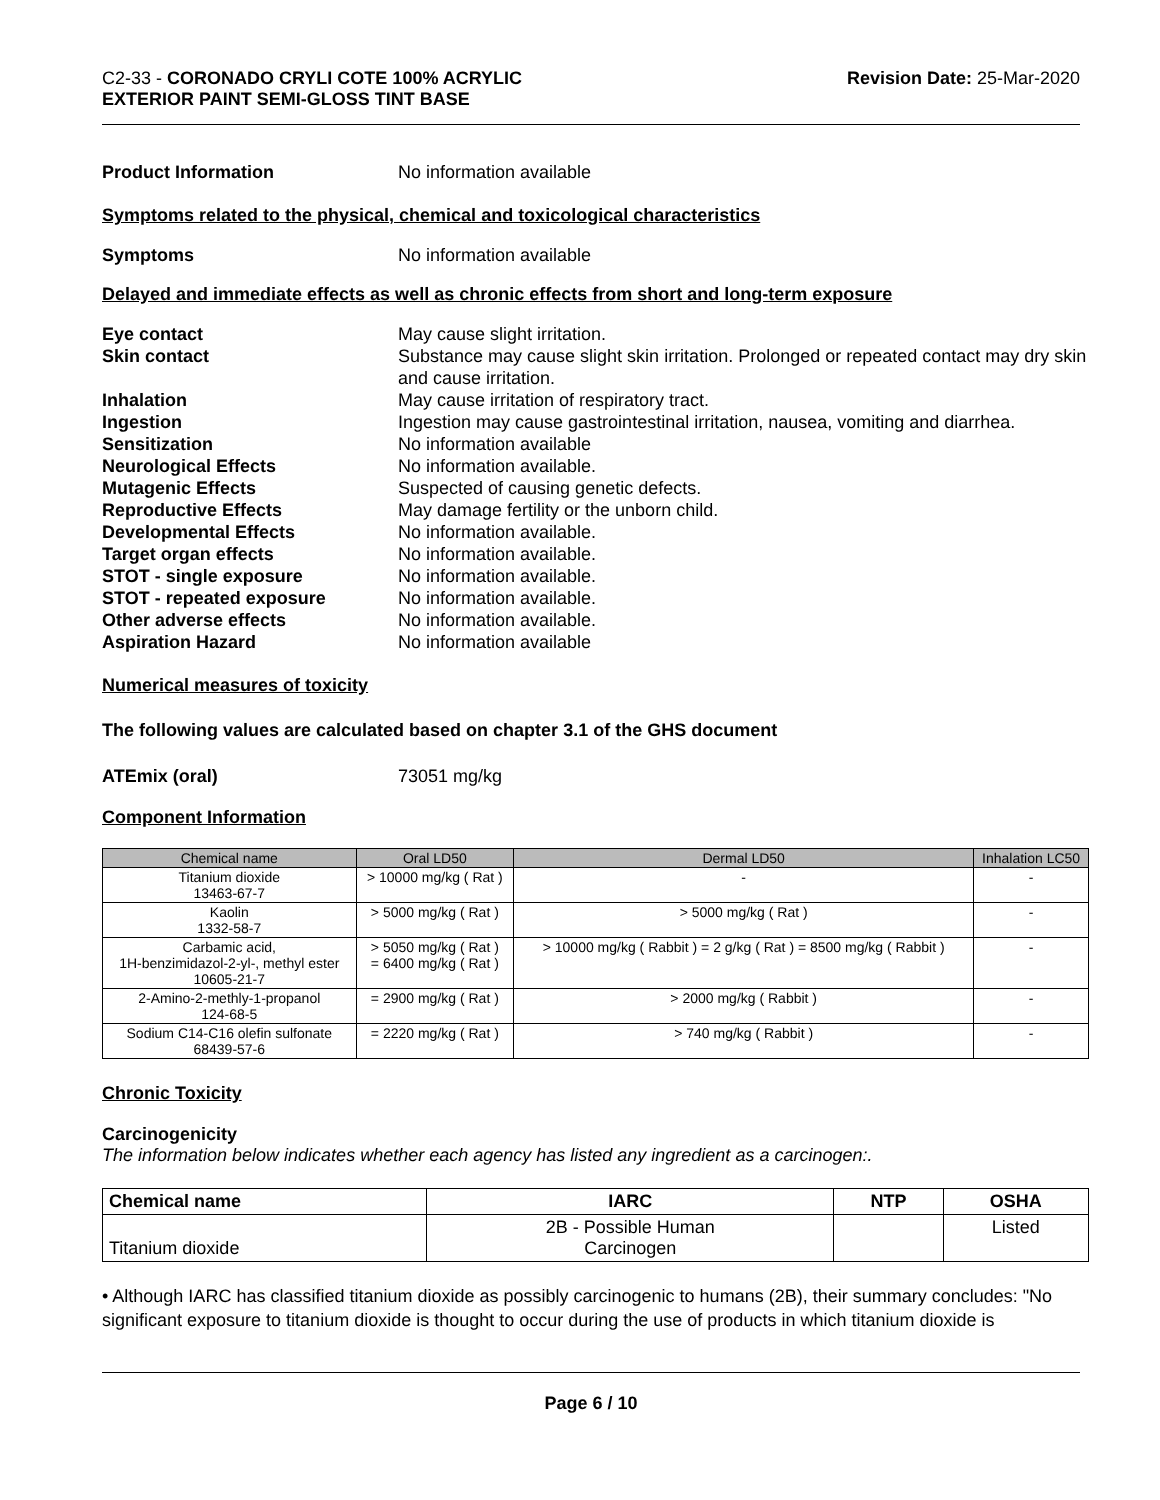C2-33 - CORONADO CRYLI COTE 100% ACRYLIC
EXTERIOR PAINT SEMI-GLOSS TINT BASE
Revision Date: 25-Mar-2020
Product Information No information available
Symptoms related to the physical, chemical and toxicological characteristics
Symptoms No information available
Delayed and immediate effects as well as chronic effects from short and long-term exposure
Eye contact May cause slight irritation.
Skin contact Substance may cause slight skin irritation. Prolonged or repeated contact may dry skin and cause irritation.
Inhalation May cause irritation of respiratory tract.
Ingestion Ingestion may cause gastrointestinal irritation, nausea, vomiting and diarrhea.
Sensitization No information available
Neurological Effects No information available.
Mutagenic Effects Suspected of causing genetic defects.
Reproductive Effects May damage fertility or the unborn child.
Developmental Effects No information available.
Target organ effects No information available.
STOT - single exposure No information available.
STOT - repeated exposure No information available.
Other adverse effects No information available.
Aspiration Hazard No information available
Numerical measures of toxicity
The following values are calculated based on chapter 3.1 of the GHS document
ATEmix (oral) 73051 mg/kg
Component Information
| Chemical name | Oral LD50 | Dermal LD50 | Inhalation LC50 |
| --- | --- | --- | --- |
| Titanium dioxide 13463-67-7 | > 10000 mg/kg ( Rat ) | - | - |
| Kaolin 1332-58-7 | > 5000 mg/kg ( Rat ) | > 5000 mg/kg ( Rat ) | - |
| Carbamic acid, 1H-benzimidazol-2-yl-, methyl ester 10605-21-7 | > 5050 mg/kg ( Rat ) = 6400 mg/kg ( Rat ) | > 10000 mg/kg ( Rabbit ) = 2 g/kg ( Rat ) = 8500 mg/kg ( Rabbit ) | - |
| 2-Amino-2-methly-1-propanol 124-68-5 | = 2900 mg/kg ( Rat ) | > 2000 mg/kg ( Rabbit ) | - |
| Sodium C14-C16 olefin sulfonate 68439-57-6 | = 2220 mg/kg ( Rat ) | > 740 mg/kg ( Rabbit ) | - |
Chronic Toxicity
Carcinogenicity
The information below indicates whether each agency has listed any ingredient as a carcinogen:.
| Chemical name | IARC | NTP | OSHA |
| --- | --- | --- | --- |
| Titanium dioxide | 2B - Possible Human Carcinogen | | Listed |
• Although IARC has classified titanium dioxide as possibly carcinogenic to humans (2B), their summary concludes: "No significant exposure to titanium dioxide is thought to occur during the use of products in which titanium dioxide is
Page 6 / 10